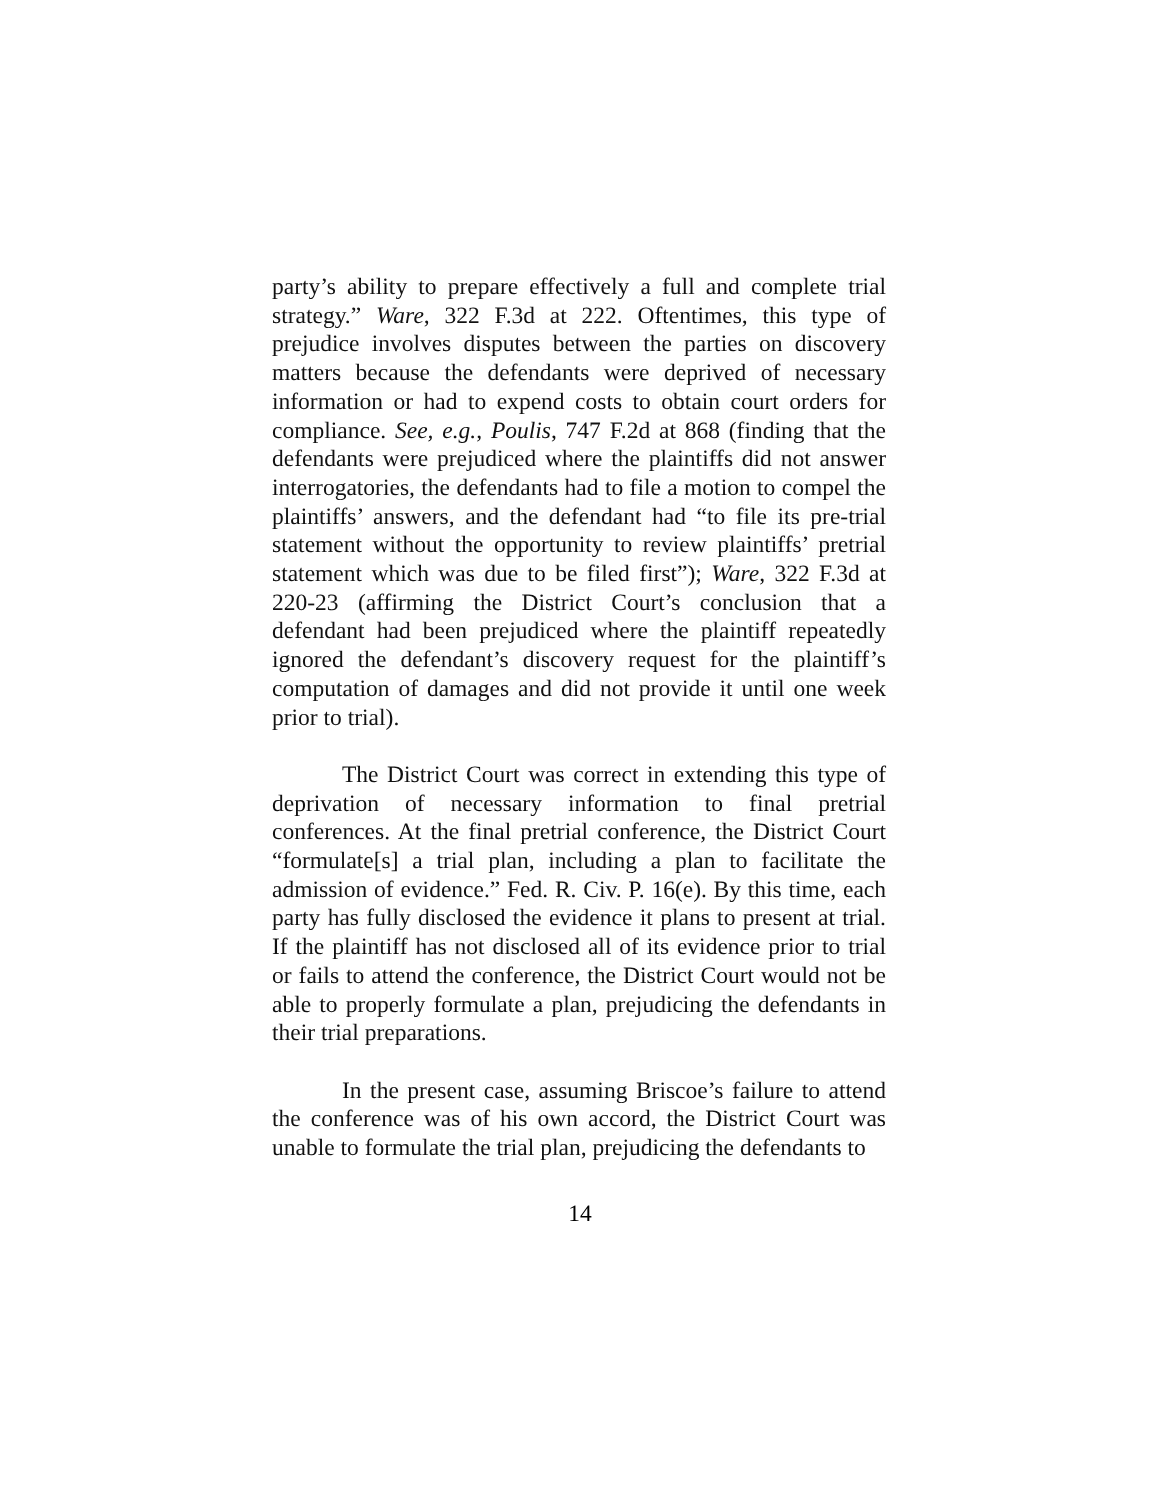party’s ability to prepare effectively a full and complete trial strategy.” Ware, 322 F.3d at 222. Oftentimes, this type of prejudice involves disputes between the parties on discovery matters because the defendants were deprived of necessary information or had to expend costs to obtain court orders for compliance. See, e.g., Poulis, 747 F.2d at 868 (finding that the defendants were prejudiced where the plaintiffs did not answer interrogatories, the defendants had to file a motion to compel the plaintiffs’ answers, and the defendant had “to file its pre-trial statement without the opportunity to review plaintiffs’ pretrial statement which was due to be filed first”); Ware, 322 F.3d at 220-23 (affirming the District Court’s conclusion that a defendant had been prejudiced where the plaintiff repeatedly ignored the defendant’s discovery request for the plaintiff’s computation of damages and did not provide it until one week prior to trial).
The District Court was correct in extending this type of deprivation of necessary information to final pretrial conferences. At the final pretrial conference, the District Court “formulate[s] a trial plan, including a plan to facilitate the admission of evidence.” Fed. R. Civ. P. 16(e). By this time, each party has fully disclosed the evidence it plans to present at trial. If the plaintiff has not disclosed all of its evidence prior to trial or fails to attend the conference, the District Court would not be able to properly formulate a plan, prejudicing the defendants in their trial preparations.
In the present case, assuming Briscoe’s failure to attend the conference was of his own accord, the District Court was unable to formulate the trial plan, prejudicing the defendants to
14